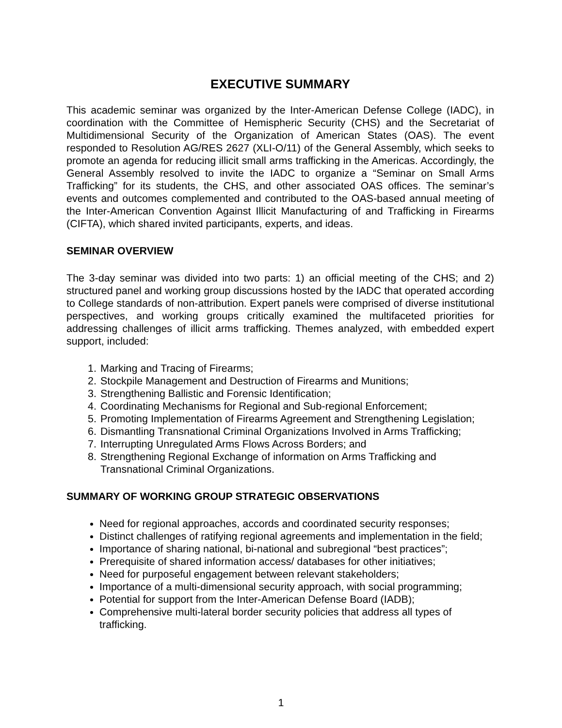EXECUTIVE SUMMARY
This academic seminar was organized by the Inter-American Defense College (IADC), in coordination with the Committee of Hemispheric Security (CHS) and the Secretariat of Multidimensional Security of the Organization of American States (OAS). The event responded to Resolution AG/RES 2627 (XLI-O/11) of the General Assembly, which seeks to promote an agenda for reducing illicit small arms trafficking in the Americas. Accordingly, the General Assembly resolved to invite the IADC to organize a “Seminar on Small Arms Trafficking” for its students, the CHS, and other associated OAS offices. The seminar’s events and outcomes complemented and contributed to the OAS-based annual meeting of the Inter-American Convention Against Illicit Manufacturing of and Trafficking in Firearms (CIFTA), which shared invited participants, experts, and ideas.
SEMINAR OVERVIEW
The 3-day seminar was divided into two parts: 1) an official meeting of the CHS; and 2) structured panel and working group discussions hosted by the IADC that operated according to College standards of non-attribution. Expert panels were comprised of diverse institutional perspectives, and working groups critically examined the multifaceted priorities for addressing challenges of illicit arms trafficking. Themes analyzed, with embedded expert support, included:
1. Marking and Tracing of Firearms;
2. Stockpile Management and Destruction of Firearms and Munitions;
3. Strengthening Ballistic and Forensic Identification;
4. Coordinating Mechanisms for Regional and Sub-regional Enforcement;
5. Promoting Implementation of Firearms Agreement and Strengthening Legislation;
6. Dismantling Transnational Criminal Organizations Involved in Arms Trafficking;
7. Interrupting Unregulated Arms Flows Across Borders; and
8. Strengthening Regional Exchange of information on Arms Trafficking and Transnational Criminal Organizations.
SUMMARY OF WORKING GROUP STRATEGIC OBSERVATIONS
Need for regional approaches, accords and coordinated security responses;
Distinct challenges of ratifying regional agreements and implementation in the field;
Importance of sharing national, bi-national and subregional “best practices”;
Prerequisite of shared information access/ databases for other initiatives;
Need for purposeful engagement between relevant stakeholders;
Importance of a multi-dimensional security approach, with social programming;
Potential for support from the Inter-American Defense Board (IADB);
Comprehensive multi-lateral border security policies that address all types of trafficking.
1